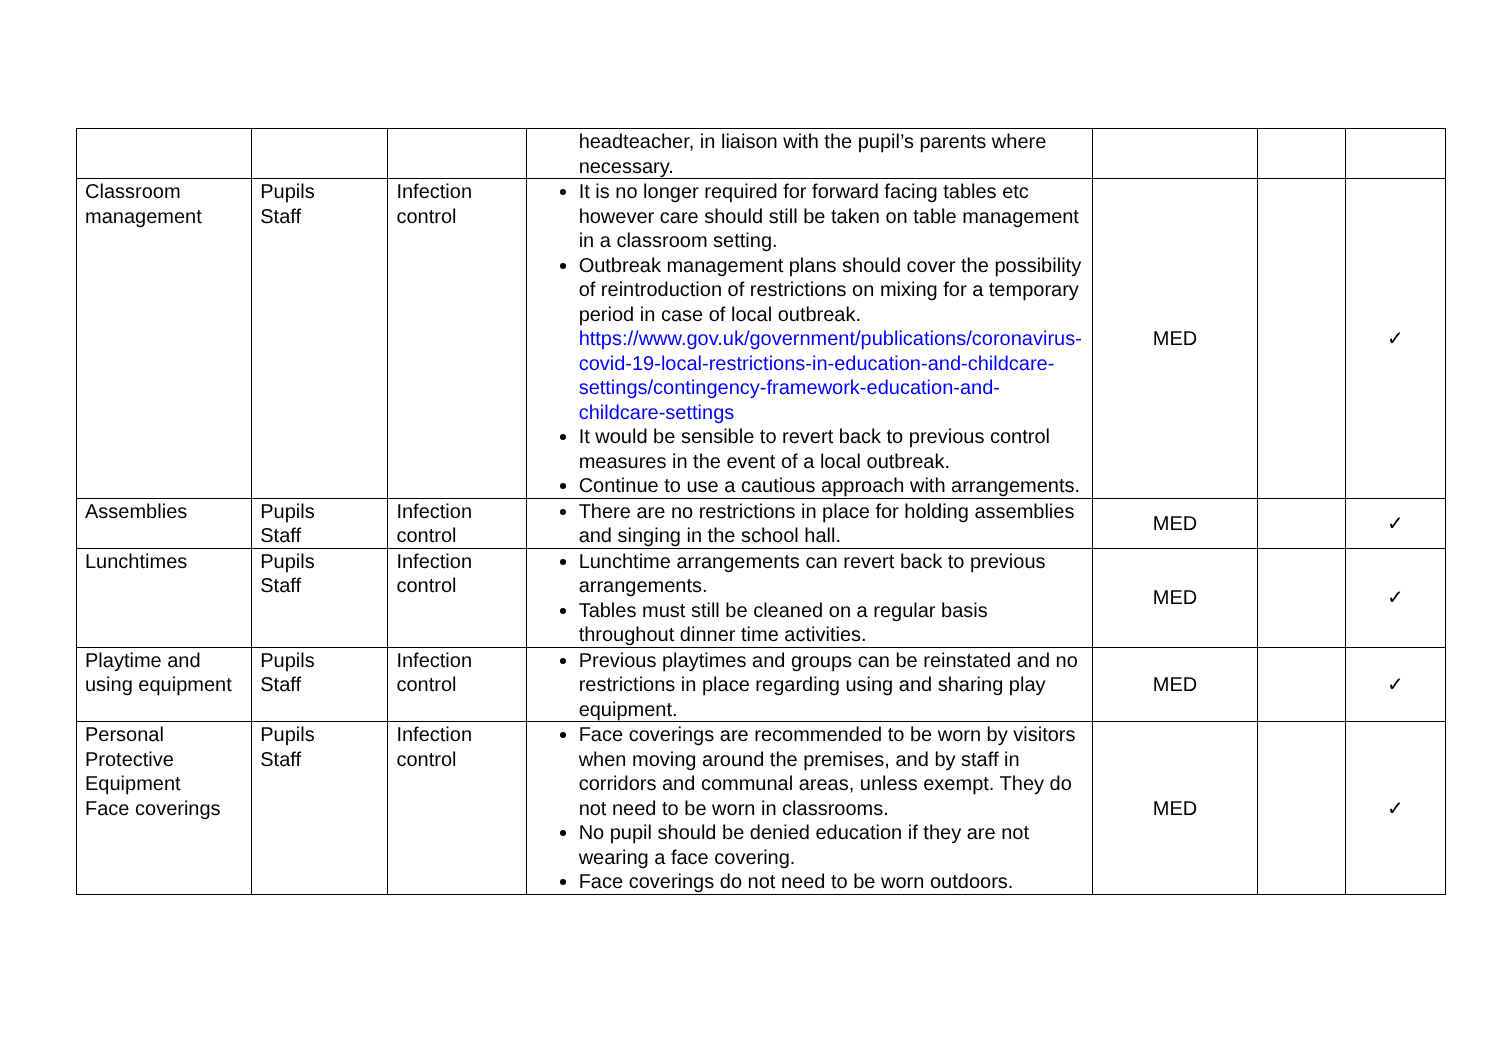| | | | headteacher, in liaison with the pupil’s parents where necessary. | | | |
| Classroom management | Pupils Staff | Infection control | It is no longer required for forward facing tables etc however care should still be taken on table management in a classroom setting. Outbreak management plans should cover the possibility of reintroduction of restrictions on mixing for a temporary period in case of local outbreak. https://www.gov.uk/government/publications/coronavirus-covid-19-local-restrictions-in-education-and-childcare-settings/contingency-framework-education-and-childcare-settings It would be sensible to revert back to previous control measures in the event of a local outbreak. Continue to use a cautious approach with arrangements. | MED | | ✓ |
| Assemblies | Pupils Staff | Infection control | There are no restrictions in place for holding assemblies and singing in the school hall. | MED | | ✓ |
| Lunchtimes | Pupils Staff | Infection control | Lunchtime arrangements can revert back to previous arrangements. Tables must still be cleaned on a regular basis throughout dinner time activities. | MED | | ✓ |
| Playtime and using equipment | Pupils Staff | Infection control | Previous playtimes and groups can be reinstated and no restrictions in place regarding using and sharing play equipment. | MED | | ✓ |
| Personal Protective Equipment Face coverings | Pupils Staff | Infection control | Face coverings are recommended to be worn by visitors when moving around the premises, and by staff in corridors and communal areas, unless exempt. They do not need to be worn in classrooms. No pupil should be denied education if they are not wearing a face covering. Face coverings do not need to be worn outdoors. | MED | | ✓ |